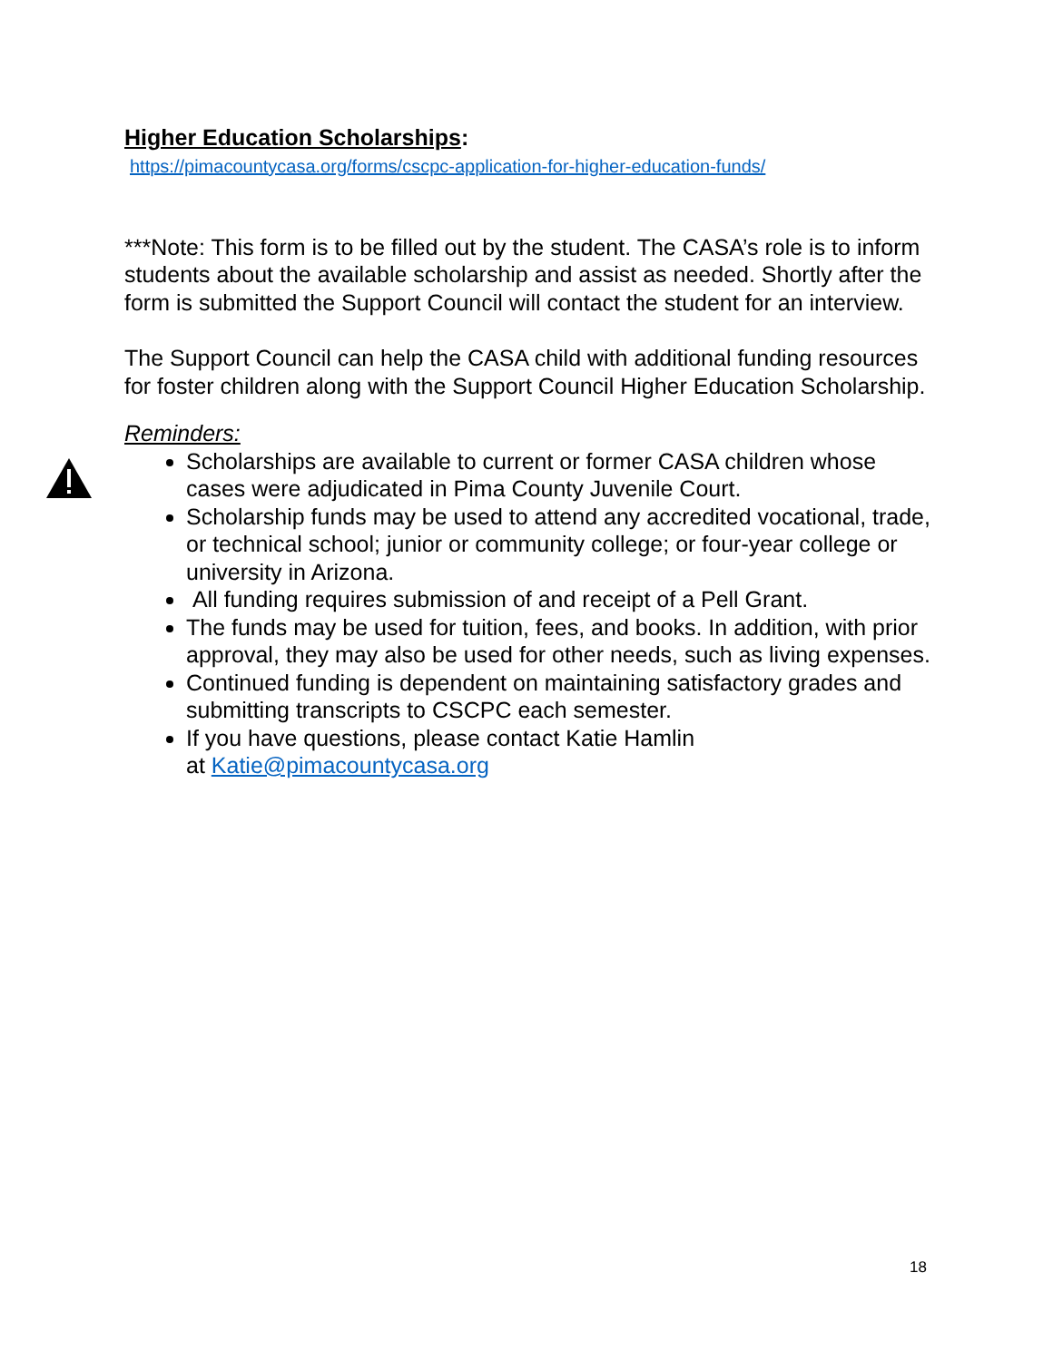Higher Education Scholarships:
https://pimacountycasa.org/forms/cscpc-application-for-higher-education-funds/
***Note: This form is to be filled out by the student. The CASA’s role is to inform students about the available scholarship and assist as needed. Shortly after the form is submitted the Support Council will contact the student for an interview.
The Support Council can help the CASA child with additional funding resources for foster children along with the Support Council Higher Education Scholarship.
Reminders:
Scholarships are available to current or former CASA children whose cases were adjudicated in Pima County Juvenile Court.
Scholarship funds may be used to attend any accredited vocational, trade, or technical school; junior or community college; or four-year college or university in Arizona.
All funding requires submission of and receipt of a Pell Grant.
The funds may be used for tuition, fees, and books. In addition, with prior approval, they may also be used for other needs, such as living expenses.
Continued funding is dependent on maintaining satisfactory grades and submitting transcripts to CSCPC each semester.
If you have questions, please contact Katie Hamlin
at Katie@pimacountycasa.org
18